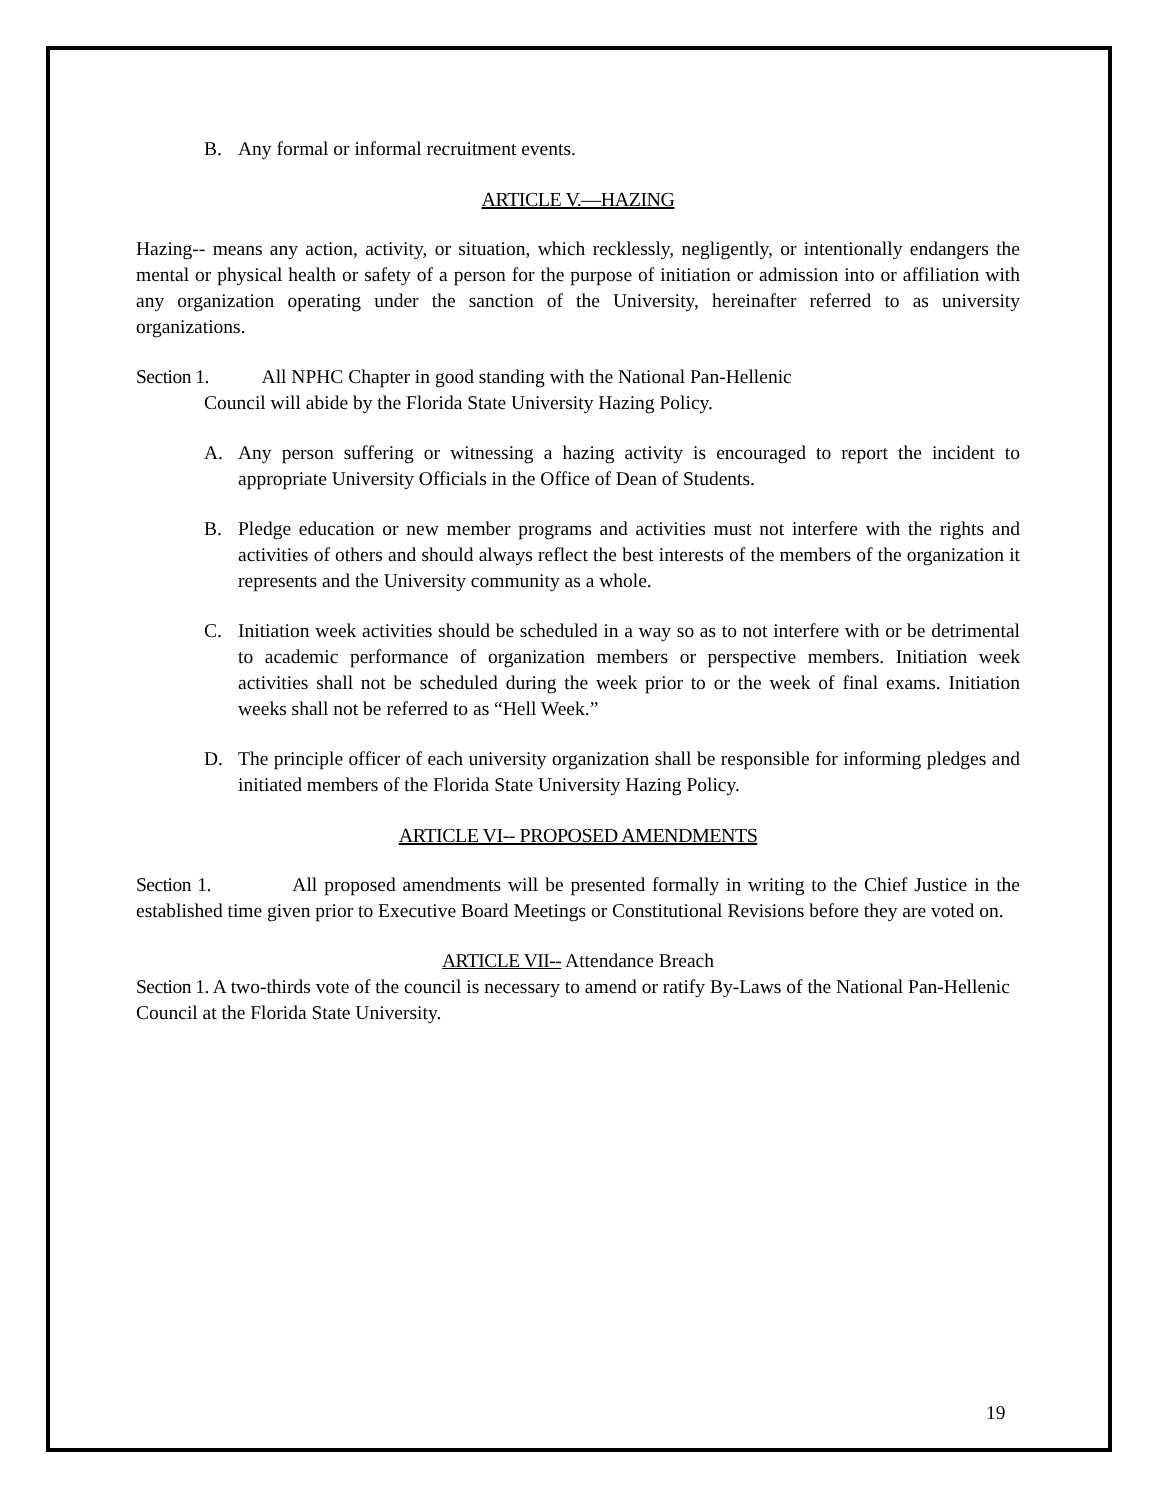B. Any formal or informal recruitment events.
ARTICLE V.—HAZING
Hazing-- means any action, activity, or situation, which recklessly, negligently, or intentionally endangers the mental or physical health or safety of a person for the purpose of initiation or admission into or affiliation with any organization operating under the sanction of the University, hereinafter referred to as university organizations.
Section 1. All NPHC Chapter in good standing with the National Pan-Hellenic
Council will abide by the Florida State University Hazing Policy.
A. Any person suffering or witnessing a hazing activity is encouraged to report the incident to appropriate University Officials in the Office of Dean of Students.
B. Pledge education or new member programs and activities must not interfere with the rights and activities of others and should always reflect the best interests of the members of the organization it represents and the University community as a whole.
C. Initiation week activities should be scheduled in a way so as to not interfere with or be detrimental to academic performance of organization members or perspective members. Initiation week activities shall not be scheduled during the week prior to or the week of final exams. Initiation weeks shall not be referred to as “Hell Week.”
D. The principle officer of each university organization shall be responsible for informing pledges and initiated members of the Florida State University Hazing Policy.
ARTICLE VI-- PROPOSED AMENDMENTS
Section 1. All proposed amendments will be presented formally in writing to the Chief Justice in the established time given prior to Executive Board Meetings or Constitutional Revisions before they are voted on.
ARTICLE VII-- Attendance Breach
Section 1. A two-thirds vote of the council is necessary to amend or ratify By-Laws of the National Pan-Hellenic Council at the Florida State University.
19